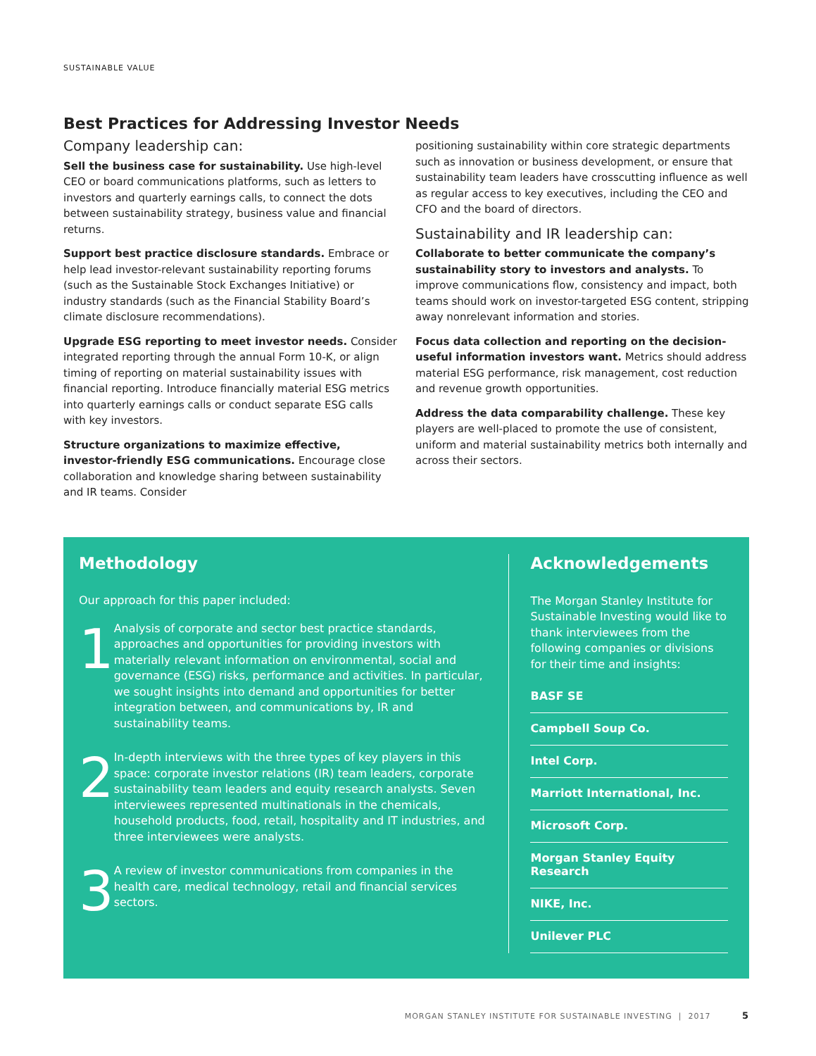SUSTAINABLE VALUE
Best Practices for Addressing Investor Needs
Company leadership can:
Sell the business case for sustainability. Use high-level CEO or board communications platforms, such as letters to investors and quarterly earnings calls, to connect the dots between sustainability strategy, business value and financial returns.
Support best practice disclosure standards. Embrace or help lead investor-relevant sustainability reporting forums (such as the Sustainable Stock Exchanges Initiative) or industry standards (such as the Financial Stability Board’s climate disclosure recommendations).
Upgrade ESG reporting to meet investor needs. Consider integrated reporting through the annual Form 10-K, or align timing of reporting on material sustainability issues with financial reporting. Introduce financially material ESG metrics into quarterly earnings calls or conduct separate ESG calls with key investors.
Structure organizations to maximize effective, investor-friendly ESG communications. Encourage close collaboration and knowledge sharing between sustainability and IR teams. Consider
positioning sustainability within core strategic departments such as innovation or business development, or ensure that sustainability team leaders have crosscutting influence as well as regular access to key executives, including the CEO and CFO and the board of directors.
Sustainability and IR leadership can:
Collaborate to better communicate the company’s sustainability story to investors and analysts. To improve communications flow, consistency and impact, both teams should work on investor-targeted ESG content, stripping away nonrelevant information and stories.
Focus data collection and reporting on the decision-useful information investors want. Metrics should address material ESG performance, risk management, cost reduction and revenue growth opportunities.
Address the data comparability challenge. These key players are well-placed to promote the use of consistent, uniform and material sustainability metrics both internally and across their sectors.
Methodology
Our approach for this paper included:
1
Analysis of corporate and sector best practice standards, approaches and opportunities for providing investors with materially relevant information on environmental, social and governance (ESG) risks, performance and activities. In particular, we sought insights into demand and opportunities for better integration between, and communications by, IR and sustainability teams.
2
In-depth interviews with the three types of key players in this space: corporate investor relations (IR) team leaders, corporate sustainability team leaders and equity research analysts. Seven interviewees represented multinationals in the chemicals, household products, food, retail, hospitality and IT industries, and three interviewees were analysts.
3
A review of investor communications from companies in the health care, medical technology, retail and financial services sectors.
Acknowledgements
The Morgan Stanley Institute for Sustainable Investing would like to thank interviewees from the following companies or divisions for their time and insights:
BASF SE
Campbell Soup Co.
Intel Corp.
Marriott International, Inc.
Microsoft Corp.
Morgan Stanley Equity Research
NIKE, Inc.
Unilever PLC
MORGAN STANLEY INSTITUTE FOR SUSTAINABLE INVESTING | 2017 5